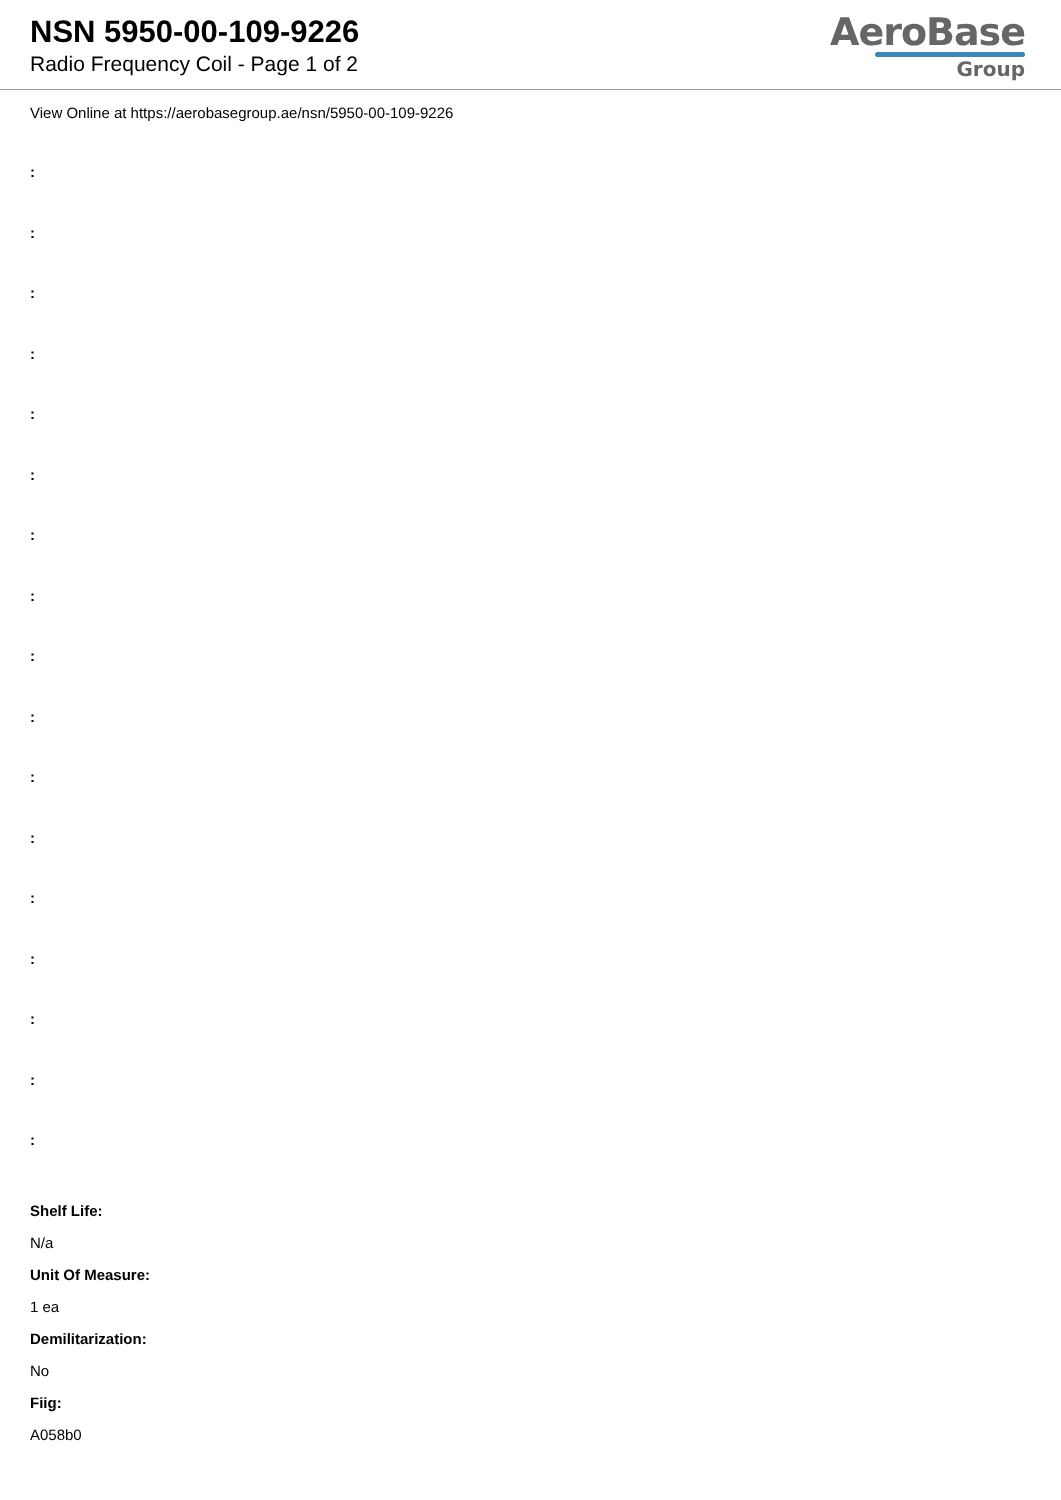NSN 5950-00-109-9226
Radio Frequency Coil - Page 1 of 2
AeroBase
Group
View Online at https://aerobasegroup.ae/nsn/5950-00-109-9226
:
:
:
:
:
:
:
:
:
:
:
:
:
:
:
:
:
Shelf Life:
N/a
Unit Of Measure:
1 ea
Demilitarization:
No
Fiig:
A058b0